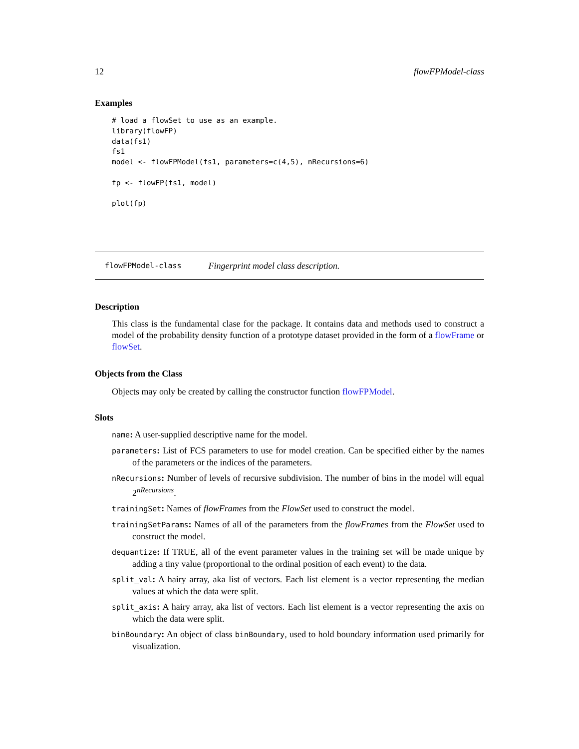12 flowFPModel-class
Examples
# load a flowSet to use as an example.
library(flowFP)
data(fs1)
fs1
model <- flowFPModel(fs1, parameters=c(4,5), nRecursions=6)

fp <- flowFP(fs1, model)

plot(fp)
flowFPModel-class Fingerprint model class description.
Description
This class is the fundamental clase for the package. It contains data and methods used to construct a model of the probability density function of a prototype dataset provided in the form of a flowFrame or flowSet.
Objects from the Class
Objects may only be created by calling the constructor function flowFPModel.
Slots
name: A user-supplied descriptive name for the model.
parameters: List of FCS parameters to use for model creation. Can be specified either by the names of the parameters or the indices of the parameters.
nRecursions: Number of levels of recursive subdivision. The number of bins in the model will equal 2<sup>nRecursions</sup>.
trainingSet: Names of flowFrames from the FlowSet used to construct the model.
trainingSetParams: Names of all of the parameters from the flowFrames from the FlowSet used to construct the model.
dequantize: If TRUE, all of the event parameter values in the training set will be made unique by adding a tiny value (proportional to the ordinal position of each event) to the data.
split_val: A hairy array, aka list of vectors. Each list element is a vector representing the median values at which the data were split.
split_axis: A hairy array, aka list of vectors. Each list element is a vector representing the axis on which the data were split.
binBoundary: An object of class binBoundary, used to hold boundary information used primarily for visualization.